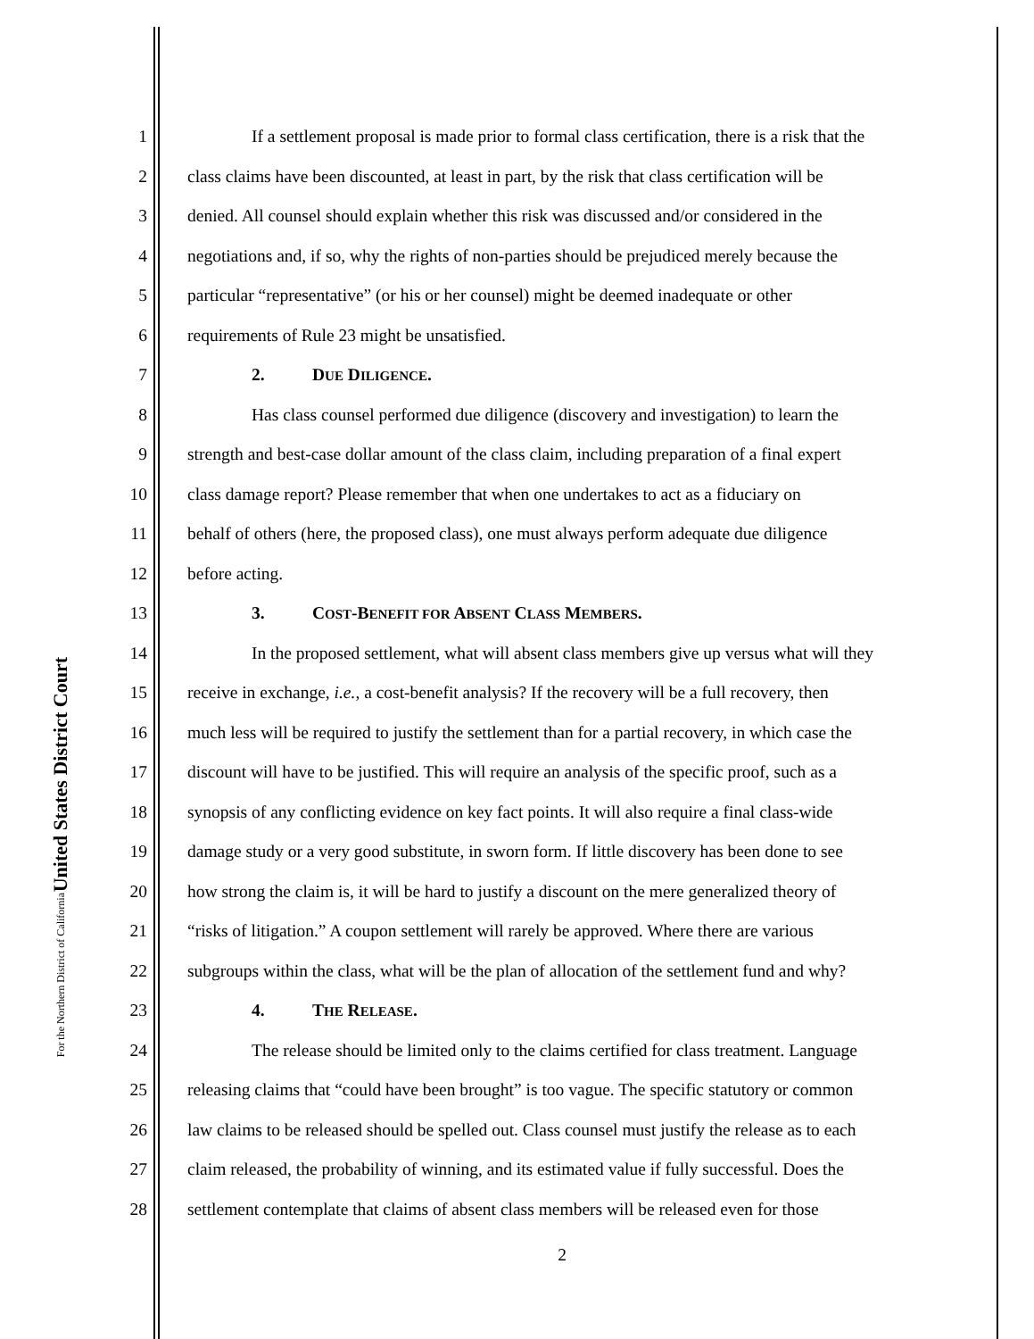United States District Court
For the Northern District of California
1 If a settlement proposal is made prior to formal class certification, there is a risk that the
2 class claims have been discounted, at least in part, by the risk that class certification will be
3 denied. All counsel should explain whether this risk was discussed and/or considered in the
4 negotiations and, if so, why the rights of non-parties should be prejudiced merely because the
5 particular “representative” (or his or her counsel) might be deemed inadequate or other
6 requirements of Rule 23 might be unsatisfied.
7 2. DUE DILIGENCE.
8 Has class counsel performed due diligence (discovery and investigation) to learn the
9 strength and best-case dollar amount of the class claim, including preparation of a final expert
10 class damage report? Please remember that when one undertakes to act as a fiduciary on
11 behalf of others (here, the proposed class), one must always perform adequate due diligence
12 before acting.
13 3. COST-BENEFIT FOR ABSENT CLASS MEMBERS.
14 In the proposed settlement, what will absent class members give up versus what will they
15 receive in exchange, i.e., a cost-benefit analysis? If the recovery will be a full recovery, then
16 much less will be required to justify the settlement than for a partial recovery, in which case the
17 discount will have to be justified. This will require an analysis of the specific proof, such as a
18 synopsis of any conflicting evidence on key fact points. It will also require a final class-wide
19 damage study or a very good substitute, in sworn form. If little discovery has been done to see
20 how strong the claim is, it will be hard to justify a discount on the mere generalized theory of
21 “risks of litigation.” A coupon settlement will rarely be approved. Where there are various
22 subgroups within the class, what will be the plan of allocation of the settlement fund and why?
23 4. THE RELEASE.
24 The release should be limited only to the claims certified for class treatment. Language
25 releasing claims that “could have been brought” is too vague. The specific statutory or common
26 law claims to be released should be spelled out. Class counsel must justify the release as to each
27 claim released, the probability of winning, and its estimated value if fully successful. Does the
28 settlement contemplate that claims of absent class members will be released even for those
2